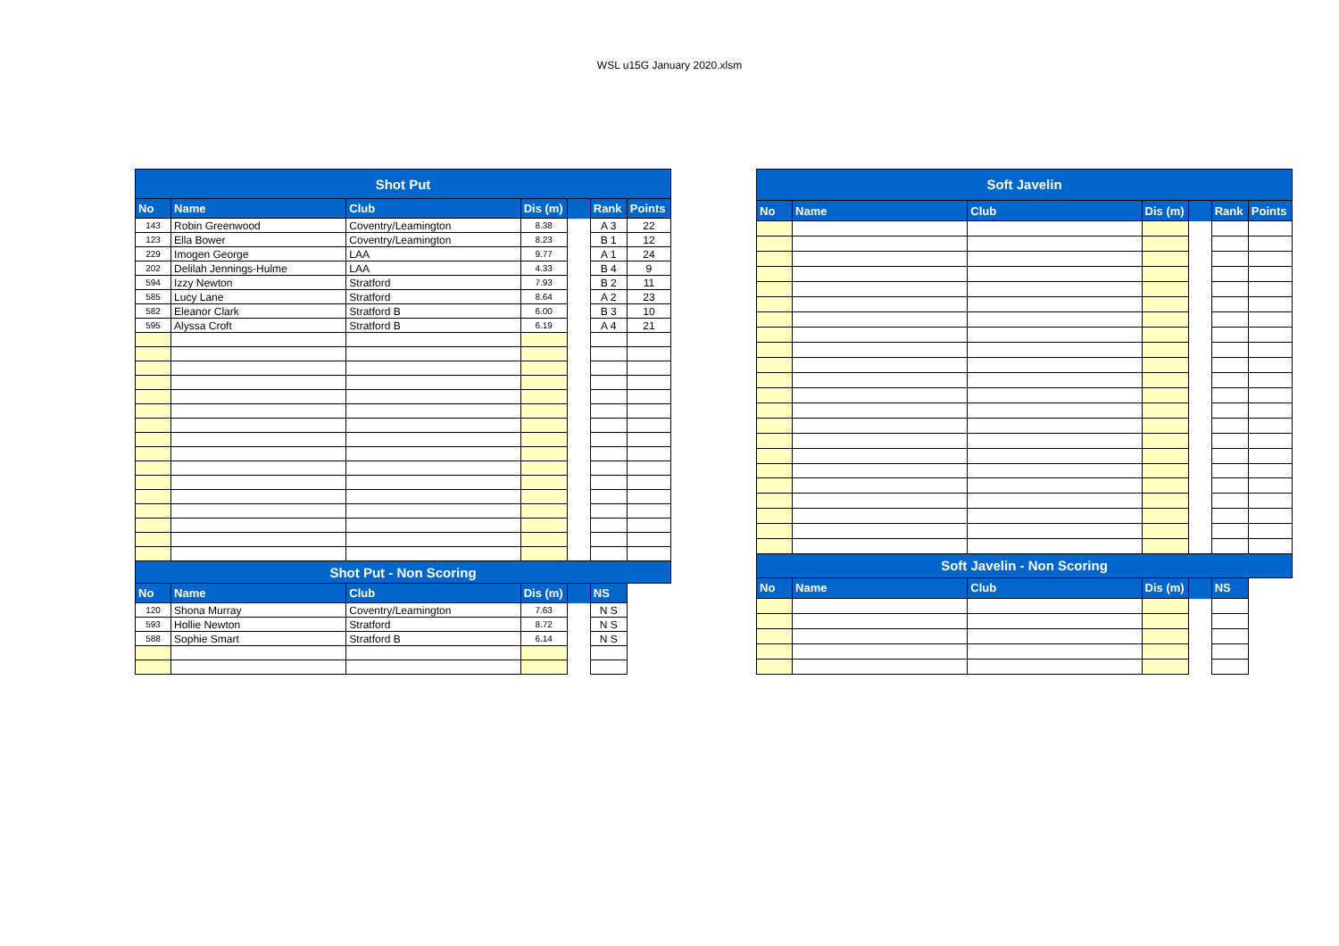WSL u15G January 2020.xlsm
| Shot Put | | | | | | |
| No | Name | Club | Dis (m) | | Rank | Points |
| 143 | Robin Greenwood | Coventry/Leamington | 8.38 | | A 3 | 22 |
| 123 | Ella Bower | Coventry/Leamington | 8.23 | | B 1 | 12 |
| 229 | Imogen George | LAA | 9.77 | | A 1 | 24 |
| 202 | Delilah Jennings-Hulme | LAA | 4.33 | | B 4 | 9 |
| 594 | Izzy Newton | Stratford | 7.93 | | B 2 | 11 |
| 585 | Lucy Lane | Stratford | 8.64 | | A 2 | 23 |
| 582 | Eleanor Clark | Stratford B | 6.00 | | B 3 | 10 |
| 595 | Alyssa Croft | Stratford B | 6.19 | | A 4 | 21 |
| Shot Put - Non Scoring | | | | | | |
| No | Name | Club | Dis (m) | | NS | |
| 120 | Shona Murray | Coventry/Leamington | 7.63 | | N S | |
| 593 | Hollie Newton | Stratford | 8.72 | | N S | |
| 588 | Sophie Smart | Stratford B | 6.14 | | N S | |
| Soft Javelin | | | | | | |
| No | Name | Club | Dis (m) | | Rank | Points |
| Soft Javelin - Non Scoring | | | | | | |
| No | Name | Club | Dis (m) | | NS | |